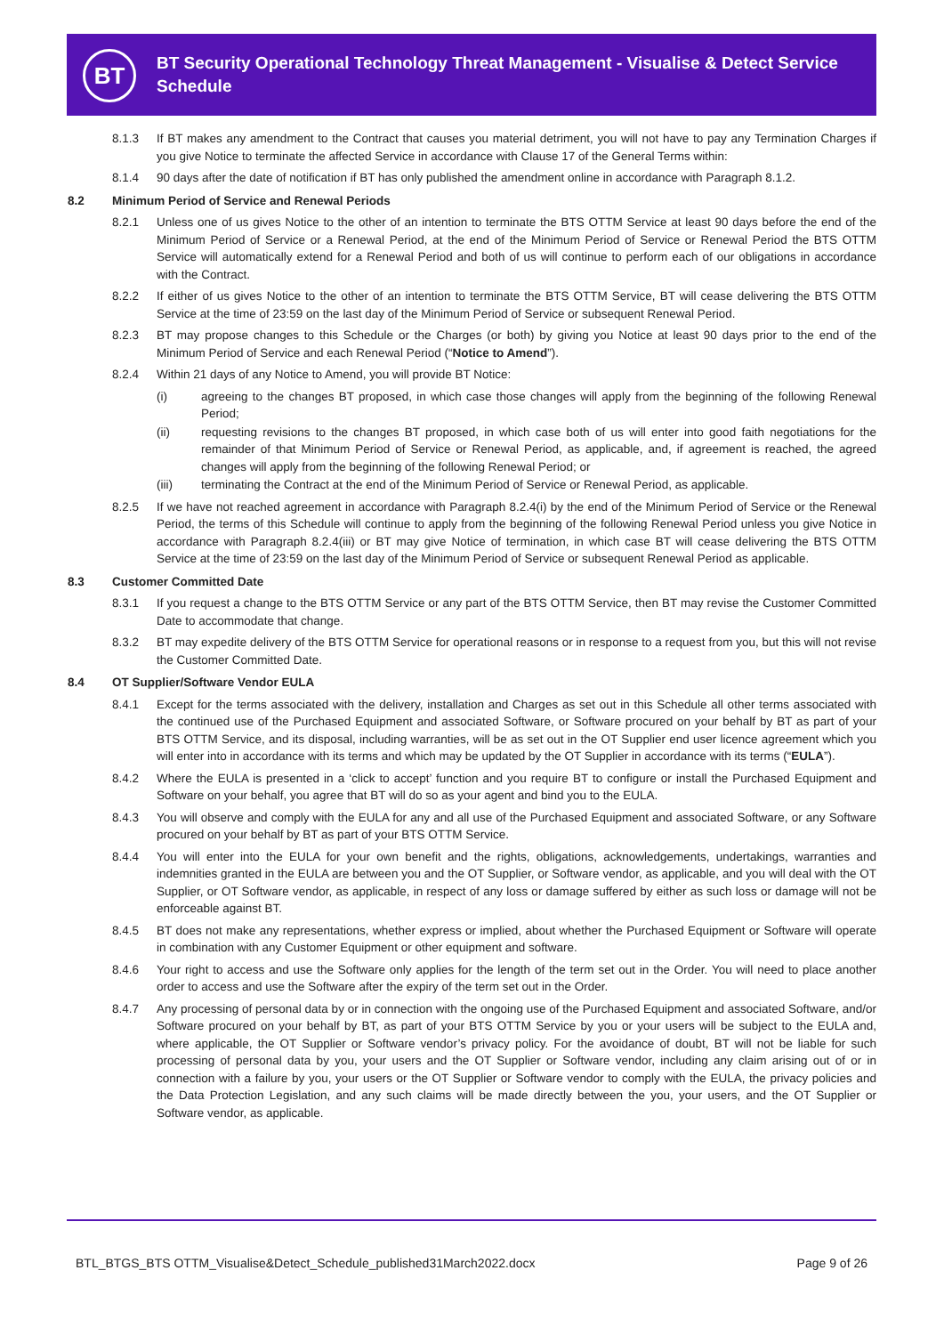BT
BT Security Operational Technology Threat Management - Visualise & Detect Service Schedule
8.1.3 If BT makes any amendment to the Contract that causes you material detriment, you will not have to pay any Termination Charges if you give Notice to terminate the affected Service in accordance with Clause 17 of the General Terms within:
8.1.4 90 days after the date of notification if BT has only published the amendment online in accordance with Paragraph 8.1.2.
8.2 Minimum Period of Service and Renewal Periods
8.2.1 Unless one of us gives Notice to the other of an intention to terminate the BTS OTTM Service at least 90 days before the end of the Minimum Period of Service or a Renewal Period, at the end of the Minimum Period of Service or Renewal Period the BTS OTTM Service will automatically extend for a Renewal Period and both of us will continue to perform each of our obligations in accordance with the Contract.
8.2.2 If either of us gives Notice to the other of an intention to terminate the BTS OTTM Service, BT will cease delivering the BTS OTTM Service at the time of 23:59 on the last day of the Minimum Period of Service or subsequent Renewal Period.
8.2.3 BT may propose changes to this Schedule or the Charges (or both) by giving you Notice at least 90 days prior to the end of the Minimum Period of Service and each Renewal Period (“Notice to Amend”).
8.2.4 Within 21 days of any Notice to Amend, you will provide BT Notice:
(i) agreeing to the changes BT proposed, in which case those changes will apply from the beginning of the following Renewal Period;
(ii) requesting revisions to the changes BT proposed, in which case both of us will enter into good faith negotiations for the remainder of that Minimum Period of Service or Renewal Period, as applicable, and, if agreement is reached, the agreed changes will apply from the beginning of the following Renewal Period; or
(iii) terminating the Contract at the end of the Minimum Period of Service or Renewal Period, as applicable.
8.2.5 If we have not reached agreement in accordance with Paragraph 8.2.4(i) by the end of the Minimum Period of Service or the Renewal Period, the terms of this Schedule will continue to apply from the beginning of the following Renewal Period unless you give Notice in accordance with Paragraph 8.2.4(iii) or BT may give Notice of termination, in which case BT will cease delivering the BTS OTTM Service at the time of 23:59 on the last day of the Minimum Period of Service or subsequent Renewal Period as applicable.
8.3 Customer Committed Date
8.3.1 If you request a change to the BTS OTTM Service or any part of the BTS OTTM Service, then BT may revise the Customer Committed Date to accommodate that change.
8.3.2 BT may expedite delivery of the BTS OTTM Service for operational reasons or in response to a request from you, but this will not revise the Customer Committed Date.
8.4 OT Supplier/Software Vendor EULA
8.4.1 Except for the terms associated with the delivery, installation and Charges as set out in this Schedule all other terms associated with the continued use of the Purchased Equipment and associated Software, or Software procured on your behalf by BT as part of your BTS OTTM Service, and its disposal, including warranties, will be as set out in the OT Supplier end user licence agreement which you will enter into in accordance with its terms and which may be updated by the OT Supplier in accordance with its terms (“EULA”).
8.4.2 Where the EULA is presented in a ‘click to accept’ function and you require BT to configure or install the Purchased Equipment and Software on your behalf, you agree that BT will do so as your agent and bind you to the EULA.
8.4.3 You will observe and comply with the EULA for any and all use of the Purchased Equipment and associated Software, or any Software procured on your behalf by BT as part of your BTS OTTM Service.
8.4.4 You will enter into the EULA for your own benefit and the rights, obligations, acknowledgements, undertakings, warranties and indemnities granted in the EULA are between you and the OT Supplier, or Software vendor, as applicable, and you will deal with the OT Supplier, or OT Software vendor, as applicable, in respect of any loss or damage suffered by either as such loss or damage will not be enforceable against BT.
8.4.5 BT does not make any representations, whether express or implied, about whether the Purchased Equipment or Software will operate in combination with any Customer Equipment or other equipment and software.
8.4.6 Your right to access and use the Software only applies for the length of the term set out in the Order. You will need to place another order to access and use the Software after the expiry of the term set out in the Order.
8.4.7 Any processing of personal data by or in connection with the ongoing use of the Purchased Equipment and associated Software, and/or Software procured on your behalf by BT, as part of your BTS OTTM Service by you or your users will be subject to the EULA and, where applicable, the OT Supplier or Software vendor’s privacy policy. For the avoidance of doubt, BT will not be liable for such processing of personal data by you, your users and the OT Supplier or Software vendor, including any claim arising out of or in connection with a failure by you, your users or the OT Supplier or Software vendor to comply with the EULA, the privacy policies and the Data Protection Legislation, and any such claims will be made directly between the you, your users, and the OT Supplier or Software vendor, as applicable.
BTL_BTGS_BTS OTTM_Visualise&Detect_Schedule_published31March2022.docx Page 9 of 26